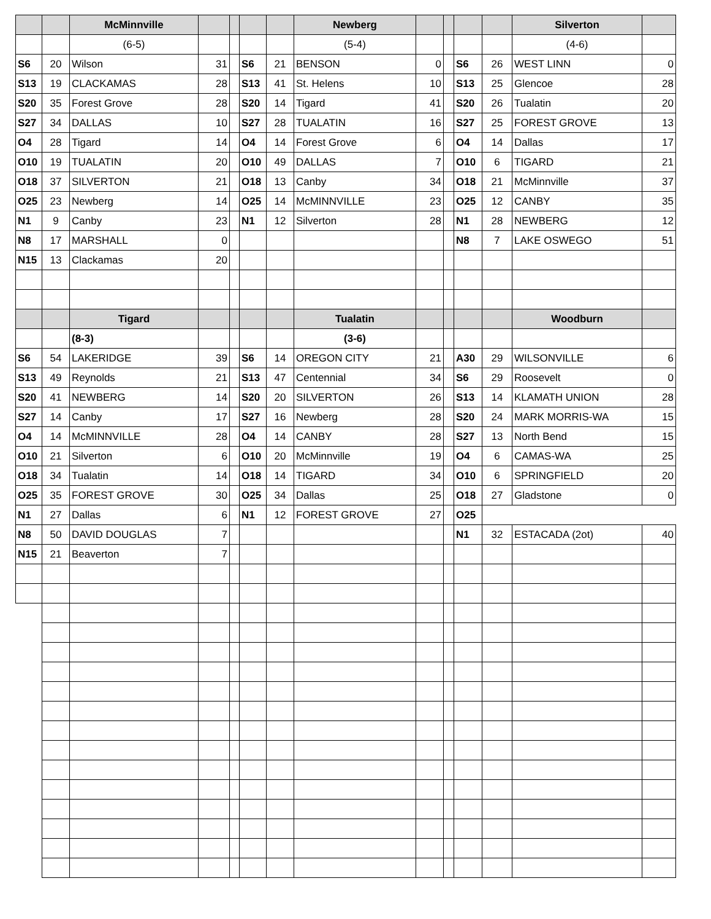| | | McMinnville | | | | | Newberg | | | | | Silverton | |
| | | (6-5) | | | | | (5-4) | | | | | (4-6) | |
| S6 | 20 | Wilson | 31 | | S6 | 21 | BENSON | 0 | | S6 | 26 | WEST LINN | 0 |
| S13 | 19 | CLACKAMAS | 28 | | S13 | 41 | St. Helens | 10 | | S13 | 25 | Glencoe | 28 |
| S20 | 35 | Forest Grove | 28 | | S20 | 14 | Tigard | 41 | | S20 | 26 | Tualatin | 20 |
| S27 | 34 | DALLAS | 10 | | S27 | 28 | TUALATIN | 16 | | S27 | 25 | FOREST GROVE | 13 |
| O4 | 28 | Tigard | 14 | | O4 | 14 | Forest Grove | 6 | | O4 | 14 | Dallas | 17 |
| O10 | 19 | TUALATIN | 20 | | O10 | 49 | DALLAS | 7 | | O10 | 6 | TIGARD | 21 |
| O18 | 37 | SILVERTON | 21 | | O18 | 13 | Canby | 34 | | O18 | 21 | McMinnville | 37 |
| O25 | 23 | Newberg | 14 | | O25 | 14 | McMINNVILLE | 23 | | O25 | 12 | CANBY | 35 |
| N1 | 9 | Canby | 23 | | N1 | 12 | Silverton | 28 | | N1 | 28 | NEWBERG | 12 |
| N8 | 17 | MARSHALL | 0 | | | | | | | N8 | 7 | LAKE OSWEGO | 51 |
| N15 | 13 | Clackamas | 20 | | | | | | | | | | |
| | | Tigard | | | | | Tualatin | | | | | Woodburn | |
| | | (8-3) | | | | | (3-6) | | | | | | |
| S6 | 54 | LAKERIDGE | 39 | | S6 | 14 | OREGON CITY | 21 | | A30 | 29 | WILSONVILLE | 6 |
| S13 | 49 | Reynolds | 21 | | S13 | 47 | Centennial | 34 | | S6 | 29 | Roosevelt | 0 |
| S20 | 41 | NEWBERG | 14 | | S20 | 20 | SILVERTON | 26 | | S13 | 14 | KLAMATH UNION | 28 |
| S27 | 14 | Canby | 17 | | S27 | 16 | Newberg | 28 | | S20 | 24 | MARK MORRIS-WA | 15 |
| O4 | 14 | McMINNVILLE | 28 | | O4 | 14 | CANBY | 28 | | S27 | 13 | North Bend | 15 |
| O10 | 21 | Silverton | 6 | | O10 | 20 | McMinnville | 19 | | O4 | 6 | CAMAS-WA | 25 |
| O18 | 34 | Tualatin | 14 | | O18 | 14 | TIGARD | 34 | | O10 | 6 | SPRINGFIELD | 20 |
| O25 | 35 | FOREST GROVE | 30 | | O25 | 34 | Dallas | 25 | | O18 | 27 | Gladstone | 0 |
| N1 | 27 | Dallas | 6 | | N1 | 12 | FOREST GROVE | 27 | | O25 | | | |
| N8 | 50 | DAVID DOUGLAS | 7 | | | | | | | N1 | 32 | ESTACADA (2ot) | 40 |
| N15 | 21 | Beaverton | 7 | | | | | | | | | | |